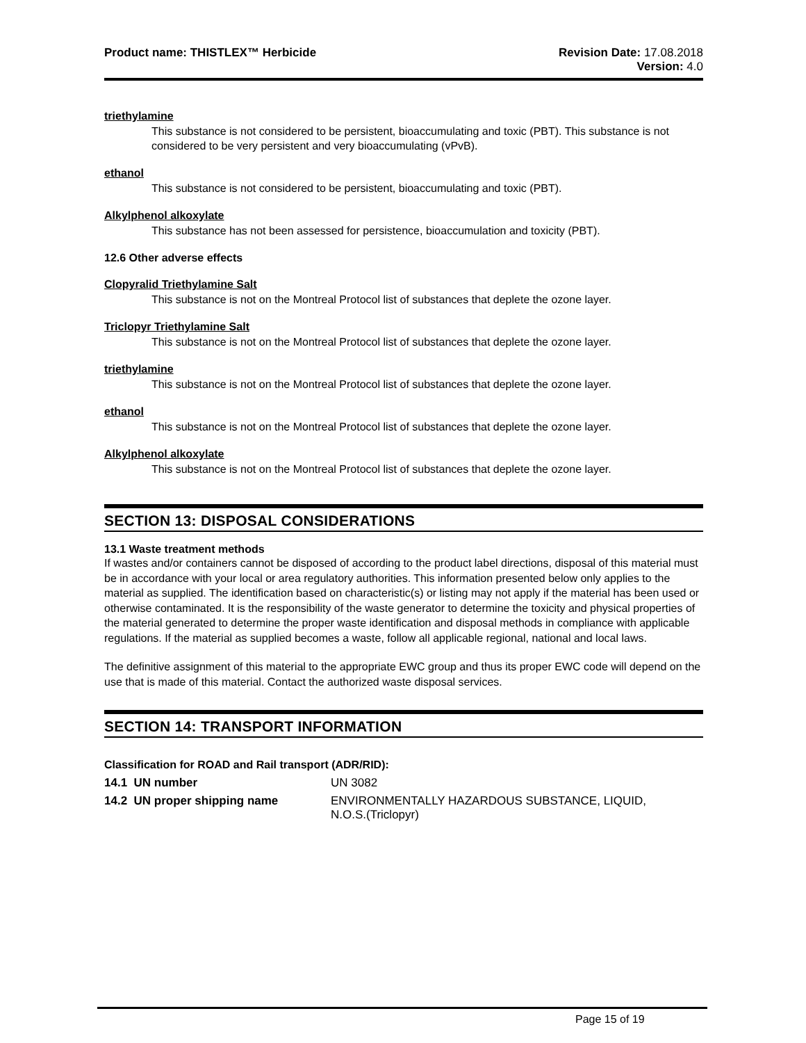Product name: THISTLEX™ Herbicide
Revision Date: 17.08.2018
Version: 4.0
triethylamine
This substance is not considered to be persistent, bioaccumulating and toxic (PBT). This substance is not considered to be very persistent and very bioaccumulating (vPvB).
ethanol
This substance is not considered to be persistent, bioaccumulating and toxic (PBT).
Alkylphenol alkoxylate
This substance has not been assessed for persistence, bioaccumulation and toxicity (PBT).
12.6 Other adverse effects
Clopyralid Triethylamine Salt
This substance is not on the Montreal Protocol list of substances that deplete the ozone layer.
Triclopyr Triethylamine Salt
This substance is not on the Montreal Protocol list of substances that deplete the ozone layer.
triethylamine
This substance is not on the Montreal Protocol list of substances that deplete the ozone layer.
ethanol
This substance is not on the Montreal Protocol list of substances that deplete the ozone layer.
Alkylphenol alkoxylate
This substance is not on the Montreal Protocol list of substances that deplete the ozone layer.
SECTION 13: DISPOSAL CONSIDERATIONS
13.1 Waste treatment methods
If wastes and/or containers cannot be disposed of according to the product label directions, disposal of this material must be in accordance with your local or area regulatory authorities. This information presented below only applies to the material as supplied. The identification based on characteristic(s) or listing may not apply if the material has been used or otherwise contaminated. It is the responsibility of the waste generator to determine the toxicity and physical properties of the material generated to determine the proper waste identification and disposal methods in compliance with applicable regulations. If the material as supplied becomes a waste, follow all applicable regional, national and local laws.
The definitive assignment of this material to the appropriate EWC group and thus its proper EWC code will depend on the use that is made of this material. Contact the authorized waste disposal services.
SECTION 14: TRANSPORT INFORMATION
Classification for ROAD and Rail transport (ADR/RID):
| 14.1 UN number | UN 3082 |
| 14.2 UN proper shipping name | ENVIRONMENTALLY HAZARDOUS SUBSTANCE, LIQUID, N.O.S.(Triclopyr) |
Page 15 of 19